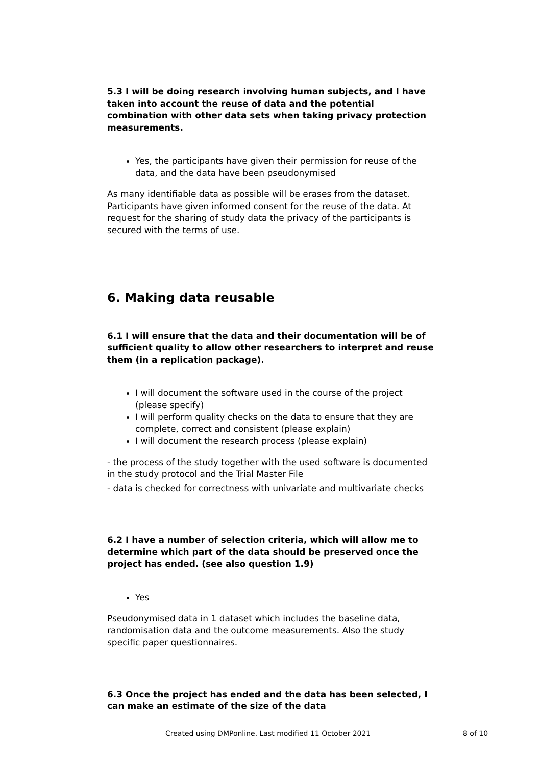5.3 I will be doing research involving human subjects, and I have taken into account the reuse of data and the potential combination with other data sets when taking privacy protection measurements.
Yes, the participants have given their permission for reuse of the data, and the data have been pseudonymised
As many identifiable data as possible will be erases from the dataset. Participants have given informed consent for the reuse of the data. At request for the sharing of study data the privacy of the participants is secured with the terms of use.
6. Making data reusable
6.1 I will ensure that the data and their documentation will be of sufficient quality to allow other researchers to interpret and reuse them (in a replication package).
I will document the software used in the course of the project (please specify)
I will perform quality checks on the data to ensure that they are complete, correct and consistent (please explain)
I will document the research process (please explain)
- the process of the study together with the used software is documented in the study protocol and the Trial Master File
- data is checked for correctness with univariate and multivariate checks
6.2 I have a number of selection criteria, which will allow me to determine which part of the data should be preserved once the project has ended. (see also question 1.9)
Yes
Pseudonymised data in 1 dataset which includes the baseline data, randomisation data and the outcome measurements. Also the study specific paper questionnaires.
6.3 Once the project has ended and the data has been selected, I can make an estimate of the size of the data
Created using DMPonline. Last modified 11 October 2021 8 of 10